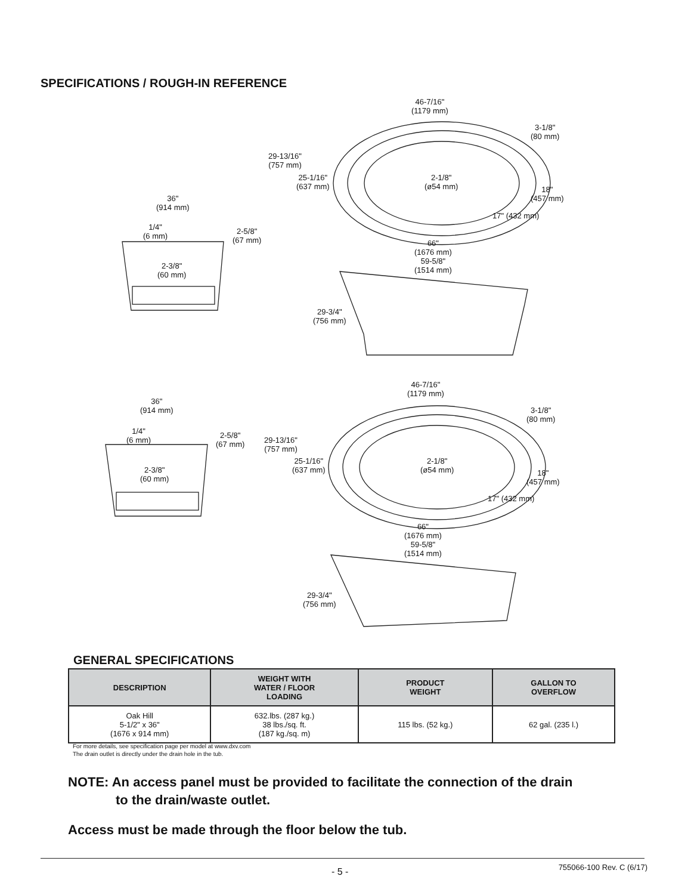SPECIFICATIONS / ROUGH-IN REFERENCE
46-7/16"
(1179 mm)
3-1/8"
(80 mm)
29-13/16"
(757 mm)
25-1/16"
(637 mm)
2-1/8"
(ø54 mm)
18"
(457 mm)
17" (432 mm)
36"
(914 mm)
1/4"
(6 mm)
2-5/8"
(67 mm)
2-3/8"
(60 mm)
66"
(1676 mm)
59-5/8"
(1514 mm)
29-3/4"
(756 mm)
46-7/16"
(1179 mm)
3-1/8"
(80 mm)
29-13/16"
(757 mm)
25-1/16"
(637 mm)
2-1/8"
(ø54 mm)
18"
(457 mm)
17" (432 mm)
36"
(914 mm)
1/4"
(6 mm)
2-5/8"
(67 mm)
2-3/8"
(60 mm)
66"
(1676 mm)
59-5/8"
(1514 mm)
29-3/4"
(756 mm)
GENERAL SPECIFICATIONS
| DESCRIPTION | WEIGHT WITH WATER / FLOOR LOADING | PRODUCT WEIGHT | GALLON TO OVERFLOW |
| --- | --- | --- | --- |
| Oak Hill 5-1/2" x 36" (1676 x 914 mm) | 632.lbs. (287 kg.) 38 lbs./sq. ft. (187 kg./sq. m) | 115 lbs. (52 kg.) | 62 gal. (235 l.) |
For more details, see specification page per model at www.dxv.com
The drain outlet is directly under the drain hole in the tub.
NOTE: An access panel must be provided to facilitate the connection of the drain
to the drain/waste outlet.
Access must be made through the floor below the tub.
- 5 - 755066-100 Rev. C (6/17)